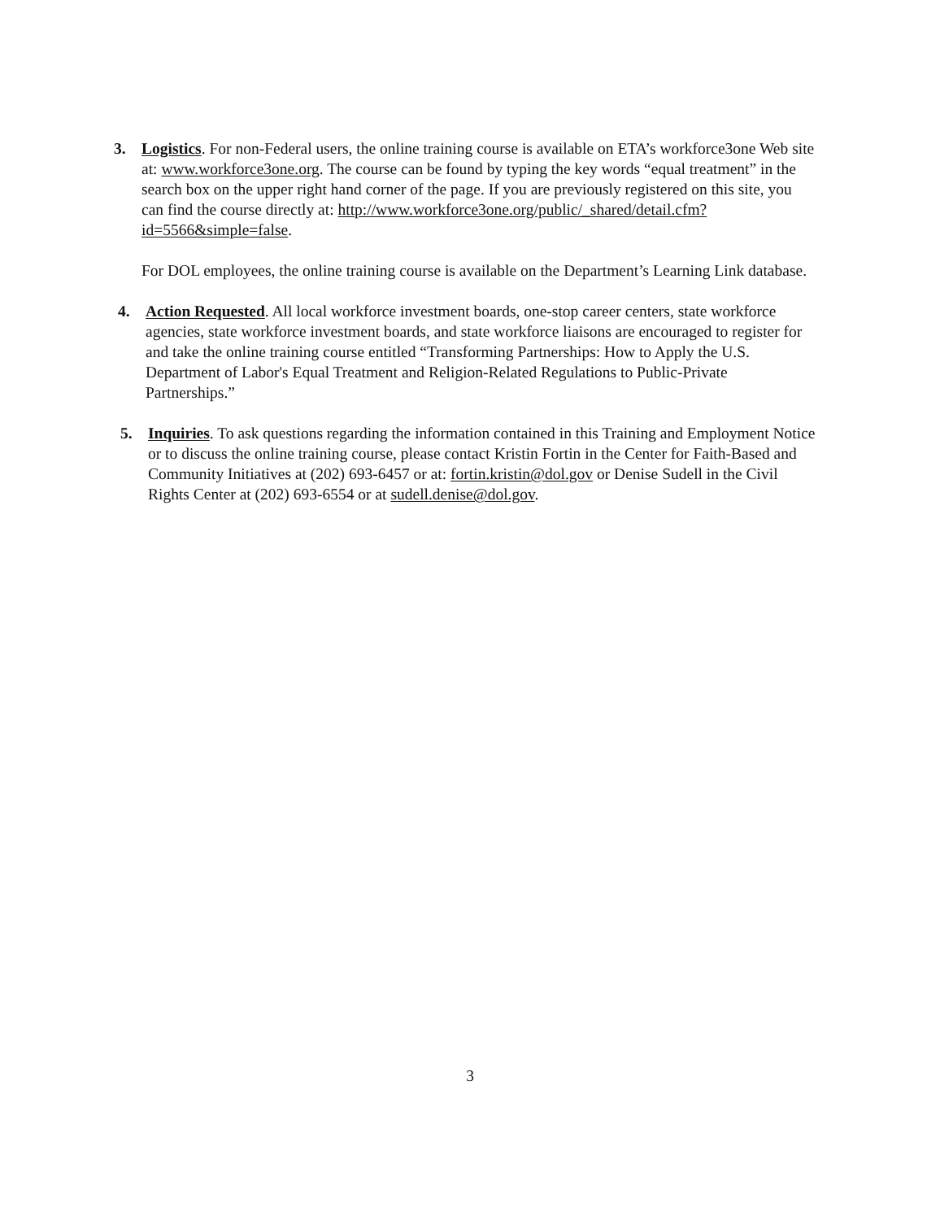3.
Logistics. For non-Federal users, the online training course is available on ETA’s workforce3one Web site at: www.workforce3one.org. The course can be found by typing the key words “equal treatment” in the search box on the upper right hand corner of the page. If you are previously registered on this site, you can find the course directly at: http://www.workforce3one.org/public/_shared/detail.cfm?id=5566&simple=false.
For DOL employees, the online training course is available on the Department’s Learning Link database.
4.
Action Requested. All local workforce investment boards, one-stop career centers, state workforce agencies, state workforce investment boards, and state workforce liaisons are encouraged to register for and take the online training course entitled “Transforming Partnerships: How to Apply the U.S. Department of Labor's Equal Treatment and Religion-Related Regulations to Public-Private Partnerships.”
5.
Inquiries. To ask questions regarding the information contained in this Training and Employment Notice or to discuss the online training course, please contact Kristin Fortin in the Center for Faith-Based and Community Initiatives at (202) 693-6457 or at: fortin.kristin@dol.gov or Denise Sudell in the Civil Rights Center at (202) 693-6554 or at sudell.denise@dol.gov.
3